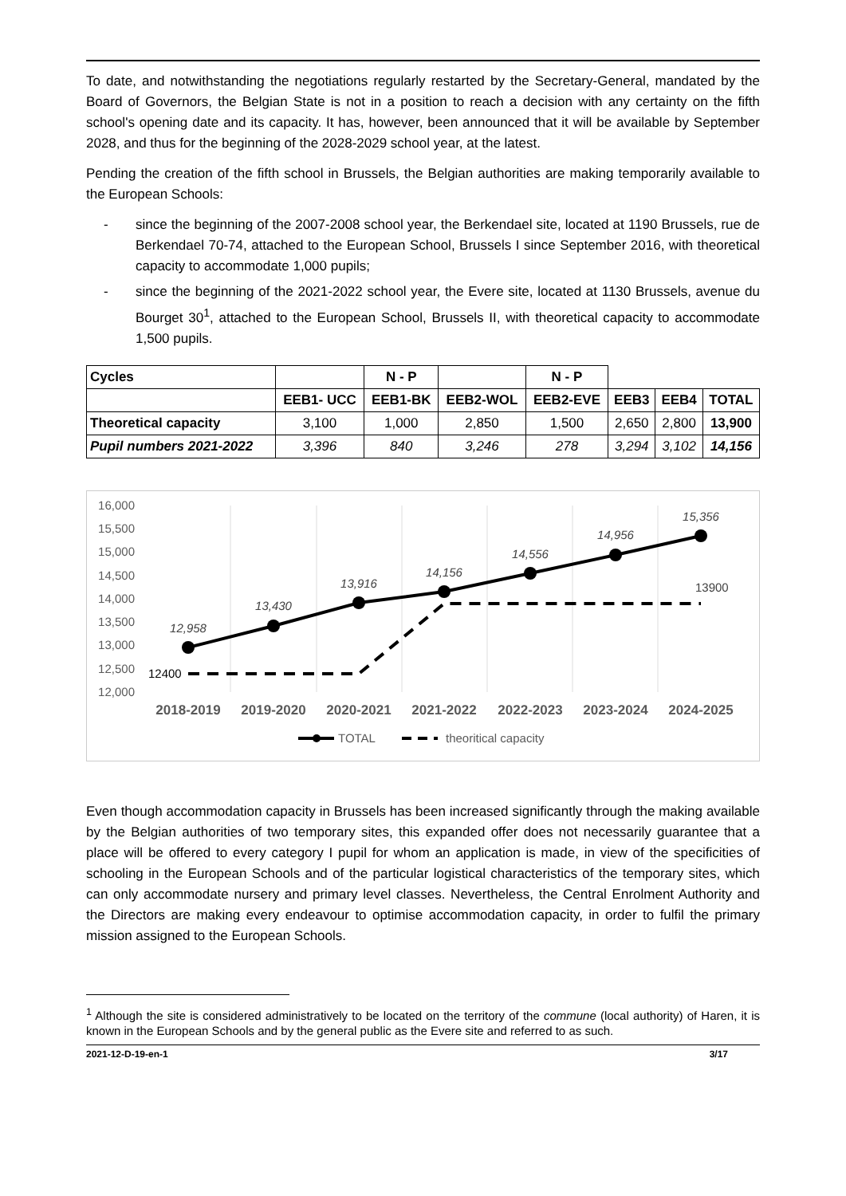To date, and notwithstanding the negotiations regularly restarted by the Secretary-General, mandated by the Board of Governors, the Belgian State is not in a position to reach a decision with any certainty on the fifth school's opening date and its capacity. It has, however, been announced that it will be available by September 2028, and thus for the beginning of the 2028-2029 school year, at the latest.
Pending the creation of the fifth school in Brussels, the Belgian authorities are making temporarily available to the European Schools:
- since the beginning of the 2007-2008 school year, the Berkendael site, located at 1190 Brussels, rue de Berkendael 70-74, attached to the European School, Brussels I since September 2016, with theoretical capacity to accommodate 1,000 pupils;
- since the beginning of the 2021-2022 school year, the Evere site, located at 1130 Brussels, avenue du Bourget 30<sup>1</sup>, attached to the European School, Brussels II, with theoretical capacity to accommodate 1,500 pupils.
| Cycles | | N - P | | N - P | | | |
| | EEB1- UCC | EEB1-BK | EEB2-WOL | EEB2-EVE | EEB3 | EEB4 | TOTAL |
| Theoretical capacity | 3,100 | 1,000 | 2,850 | 1,500 | 2,650 | 2,800 | 13,900 |
| Pupil numbers 2021-2022 | 3,396 | 840 | 3,246 | 278 | 3,294 | 3,102 | 14,156 |
16,000
15,500
15,000
14,500
14,000
13,500
13,000
12,500
12,000
12,958
13,430
13,916
14,156
14,556
14,956
15,356
12400
13900
2018-2019
2019-2020
2020-2021
2021-2022
2022-2023
2023-2024
2024-2025
TOTAL
theoritical capacity
Even though accommodation capacity in Brussels has been increased significantly through the making available by the Belgian authorities of two temporary sites, this expanded offer does not necessarily guarantee that a place will be offered to every category I pupil for whom an application is made, in view of the specificities of schooling in the European Schools and of the particular logistical characteristics of the temporary sites, which can only accommodate nursery and primary level classes. Nevertheless, the Central Enrolment Authority and the Directors are making every endeavour to optimise accommodation capacity, in order to fulfil the primary mission assigned to the European Schools.
<sup>1</sup> Although the site is considered administratively to be located on the territory of the commune (local authority) of Haren, it is known in the European Schools and by the general public as the Evere site and referred to as such.
2021-12-D-19-en-1 3/17